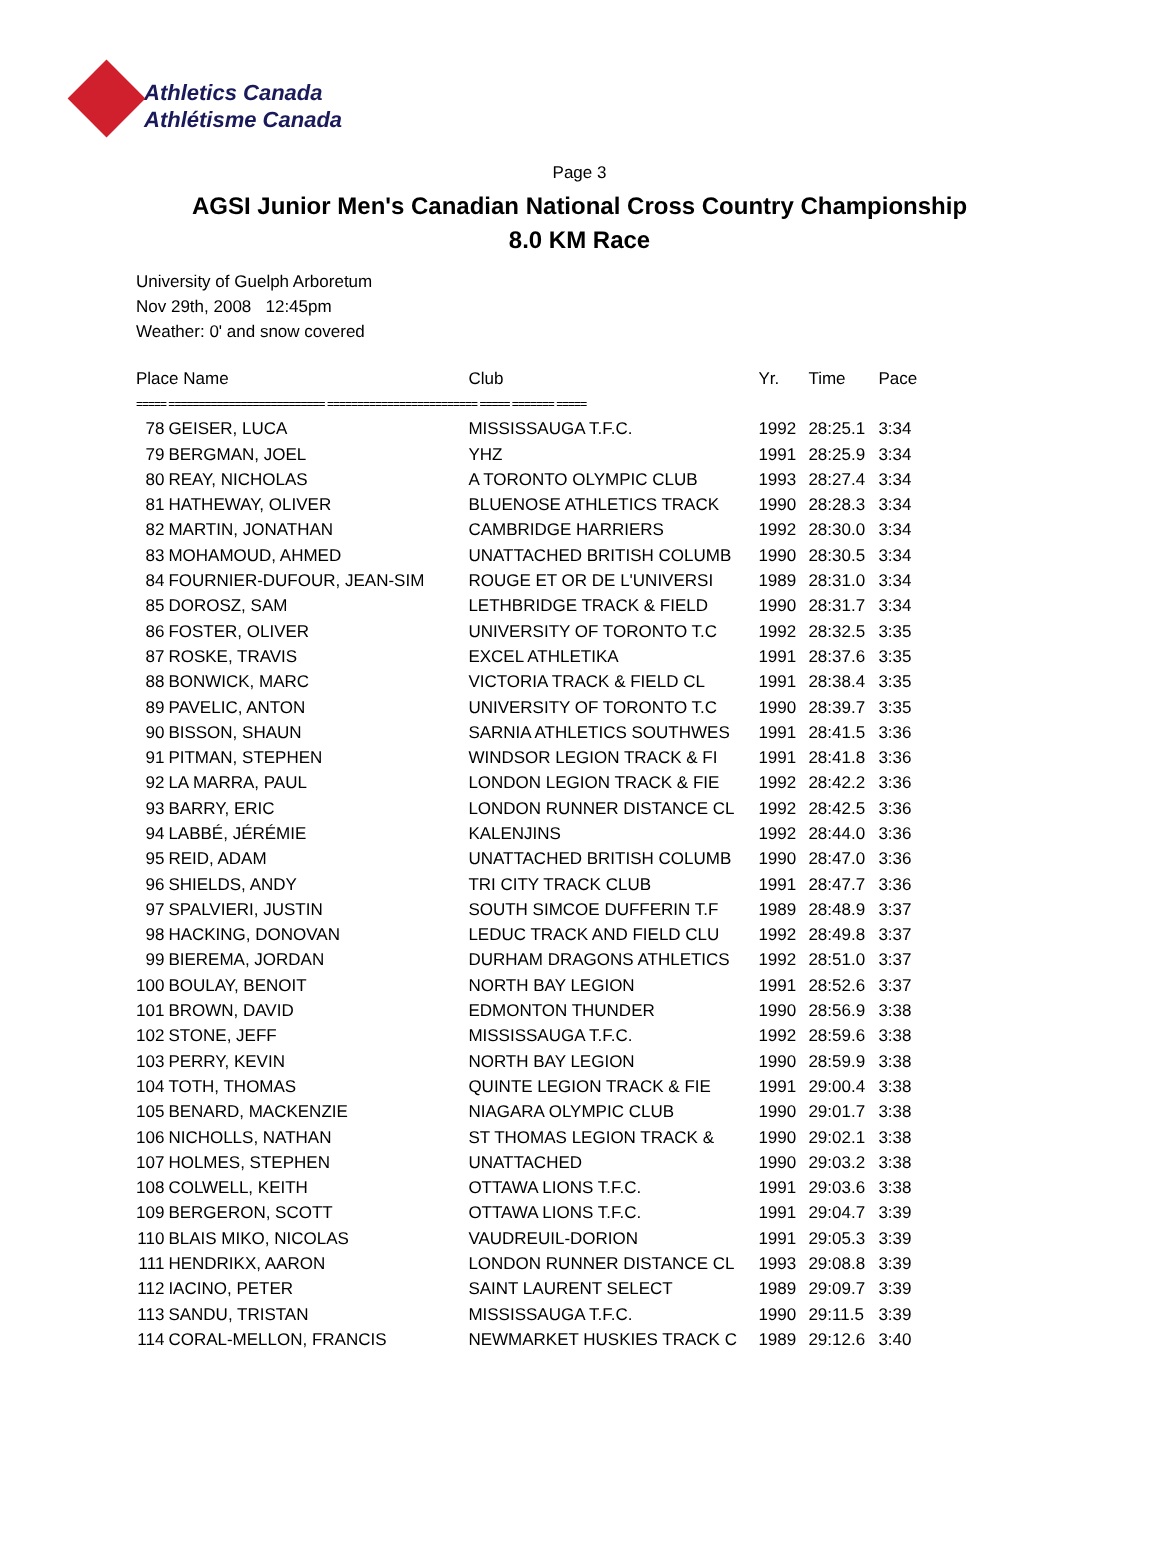Athletics Canada
Athlétisme Canada
Page 3
AGSI Junior Men's Canadian National Cross Country Championship
8.0 KM Race
University of Guelph Arboretum
Nov 29th, 2008 12:45pm
Weather: 0' and snow covered
| Place Name | | Club | Yr. | Time | Pace |
| --- | --- | --- | --- | --- | --- |
| ===== ========================== ========================= ===== ======= ===== | | | | | |
| 78 | GEISER, LUCA | MISSISSAUGA T.F.C. | 1992 | 28:25.1 | 3:34 |
| 79 | BERGMAN, JOEL | YHZ | 1991 | 28:25.9 | 3:34 |
| 80 | REAY, NICHOLAS | A TORONTO OLYMPIC CLUB | 1993 | 28:27.4 | 3:34 |
| 81 | HATHEWAY, OLIVER | BLUENOSE ATHLETICS TRACK | 1990 | 28:28.3 | 3:34 |
| 82 | MARTIN, JONATHAN | CAMBRIDGE HARRIERS | 1992 | 28:30.0 | 3:34 |
| 83 | MOHAMOUD, AHMED | UNATTACHED BRITISH COLUMB | 1990 | 28:30.5 | 3:34 |
| 84 | FOURNIER-DUFOUR, JEAN-SIM | ROUGE ET OR DE L'UNIVERSI | 1989 | 28:31.0 | 3:34 |
| 85 | DOROSZ, SAM | LETHBRIDGE TRACK & FIELD | 1990 | 28:31.7 | 3:34 |
| 86 | FOSTER, OLIVER | UNIVERSITY OF TORONTO T.C | 1992 | 28:32.5 | 3:35 |
| 87 | ROSKE, TRAVIS | EXCEL ATHLETIKA | 1991 | 28:37.6 | 3:35 |
| 88 | BONWICK, MARC | VICTORIA TRACK & FIELD CL | 1991 | 28:38.4 | 3:35 |
| 89 | PAVELIC, ANTON | UNIVERSITY OF TORONTO T.C | 1990 | 28:39.7 | 3:35 |
| 90 | BISSON, SHAUN | SARNIA ATHLETICS SOUTHWES | 1991 | 28:41.5 | 3:36 |
| 91 | PITMAN, STEPHEN | WINDSOR LEGION TRACK & FI | 1991 | 28:41.8 | 3:36 |
| 92 | LA MARRA, PAUL | LONDON LEGION TRACK & FIE | 1992 | 28:42.2 | 3:36 |
| 93 | BARRY, ERIC | LONDON RUNNER DISTANCE CL | 1992 | 28:42.5 | 3:36 |
| 94 | LABBÉ, JÉRÉMIE | KALENJINS | 1992 | 28:44.0 | 3:36 |
| 95 | REID, ADAM | UNATTACHED BRITISH COLUMB | 1990 | 28:47.0 | 3:36 |
| 96 | SHIELDS, ANDY | TRI CITY TRACK CLUB | 1991 | 28:47.7 | 3:36 |
| 97 | SPALVIERI, JUSTIN | SOUTH SIMCOE DUFFERIN T.F | 1989 | 28:48.9 | 3:37 |
| 98 | HACKING, DONOVAN | LEDUC TRACK AND FIELD CLU | 1992 | 28:49.8 | 3:37 |
| 99 | BIEREMA, JORDAN | DURHAM DRAGONS ATHLETICS | 1992 | 28:51.0 | 3:37 |
| 100 | BOULAY, BENOIT | NORTH BAY LEGION | 1991 | 28:52.6 | 3:37 |
| 101 | BROWN, DAVID | EDMONTON THUNDER | 1990 | 28:56.9 | 3:38 |
| 102 | STONE, JEFF | MISSISSAUGA T.F.C. | 1992 | 28:59.6 | 3:38 |
| 103 | PERRY, KEVIN | NORTH BAY LEGION | 1990 | 28:59.9 | 3:38 |
| 104 | TOTH, THOMAS | QUINTE LEGION TRACK & FIE | 1991 | 29:00.4 | 3:38 |
| 105 | BENARD, MACKENZIE | NIAGARA OLYMPIC CLUB | 1990 | 29:01.7 | 3:38 |
| 106 | NICHOLLS, NATHAN | ST THOMAS LEGION TRACK & | 1990 | 29:02.1 | 3:38 |
| 107 | HOLMES, STEPHEN | UNATTACHED | 1990 | 29:03.2 | 3:38 |
| 108 | COLWELL, KEITH | OTTAWA LIONS T.F.C. | 1991 | 29:03.6 | 3:38 |
| 109 | BERGERON, SCOTT | OTTAWA LIONS T.F.C. | 1991 | 29:04.7 | 3:39 |
| 110 | BLAIS MIKO, NICOLAS | VAUDREUIL-DORION | 1991 | 29:05.3 | 3:39 |
| 111 | HENDRIKX, AARON | LONDON RUNNER DISTANCE CL | 1993 | 29:08.8 | 3:39 |
| 112 | IACINO, PETER | SAINT LAURENT SELECT | 1989 | 29:09.7 | 3:39 |
| 113 | SANDU, TRISTAN | MISSISSAUGA T.F.C. | 1990 | 29:11.5 | 3:39 |
| 114 | CORAL-MELLON, FRANCIS | NEWMARKET HUSKIES TRACK C | 1989 | 29:12.6 | 3:40 |